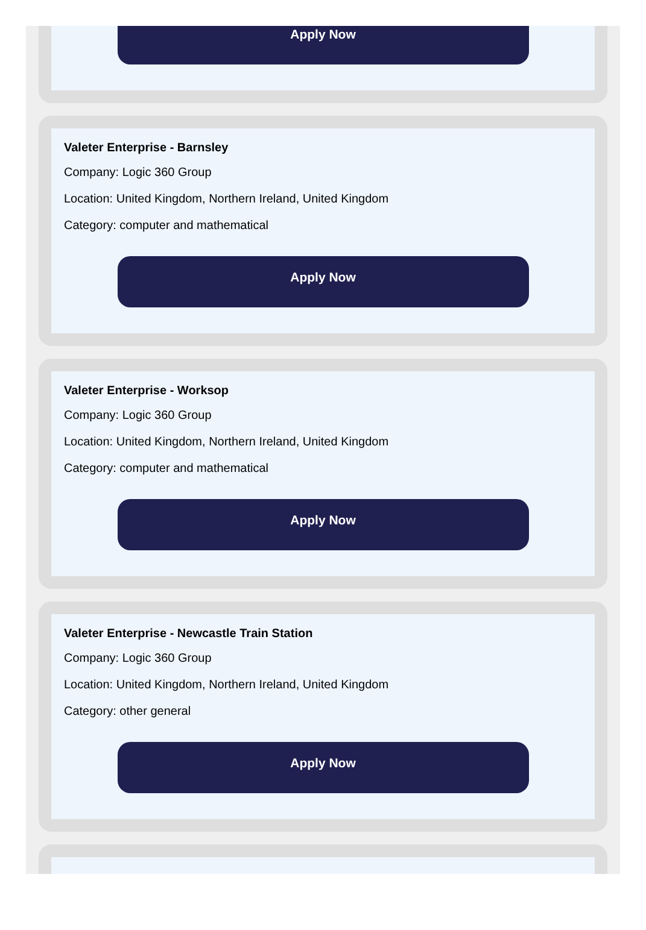Apply Now
Valeter Enterprise - Barnsley
Company: Logic 360 Group
Location: United Kingdom, Northern Ireland, United Kingdom
Category: computer and mathematical
Apply Now
Valeter Enterprise - Worksop
Company: Logic 360 Group
Location: United Kingdom, Northern Ireland, United Kingdom
Category: computer and mathematical
Apply Now
Valeter Enterprise - Newcastle Train Station
Company: Logic 360 Group
Location: United Kingdom, Northern Ireland, United Kingdom
Category: other general
Apply Now